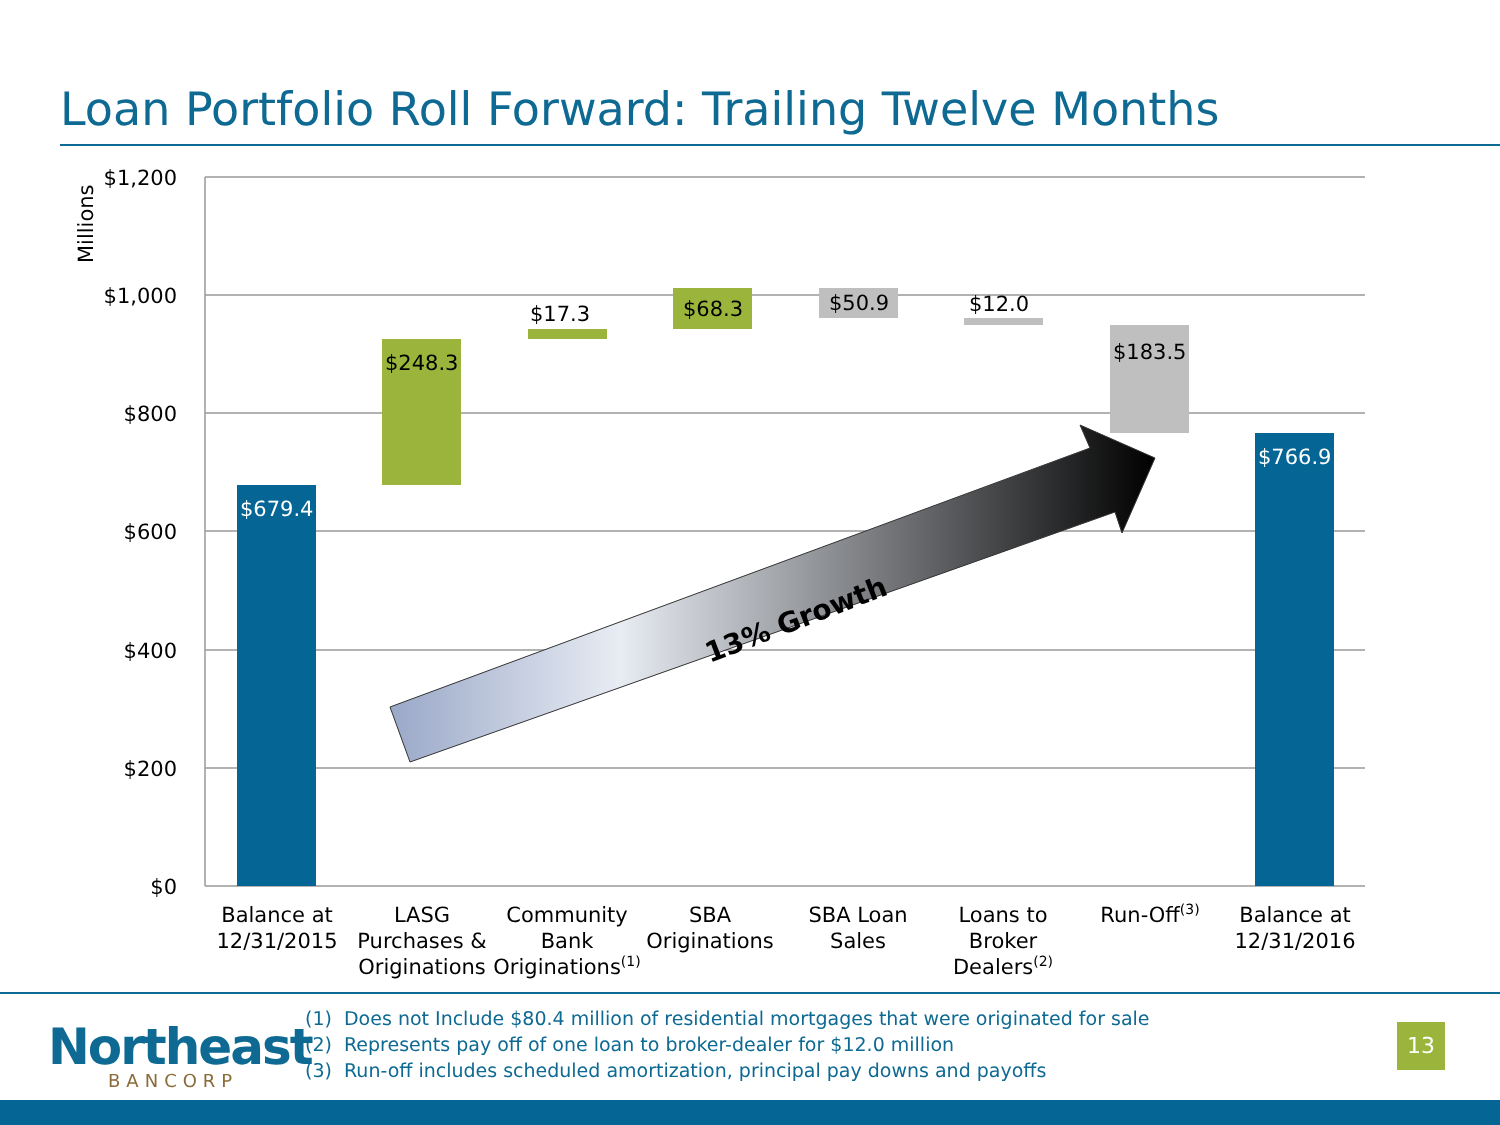Loan Portfolio Roll Forward: Trailing Twelve Months
$1,200
$1,000
$800
$600
$400
$200
$0
Millions
13% Growth
$679.4
$766.9
$248.3
$17.3
$68.3
$50.9
$12.0
$183.5
Balance at
12/31/2015
LASG
Purchases &
Originations
Community
Bank
Originations(1)
SBA
Originations
SBA Loan
Sales
Loans to
Broker
Dealers(2)
Run-Off(3)
Balance at
12/31/2016
Northeast
BANCORP
(1) Does not Include $80.4 million of residential mortgages that were originated for sale
(2) Represents pay off of one loan to broker-dealer for $12.0 million
(3) Run-off includes scheduled amortization, principal pay downs and payoffs
13